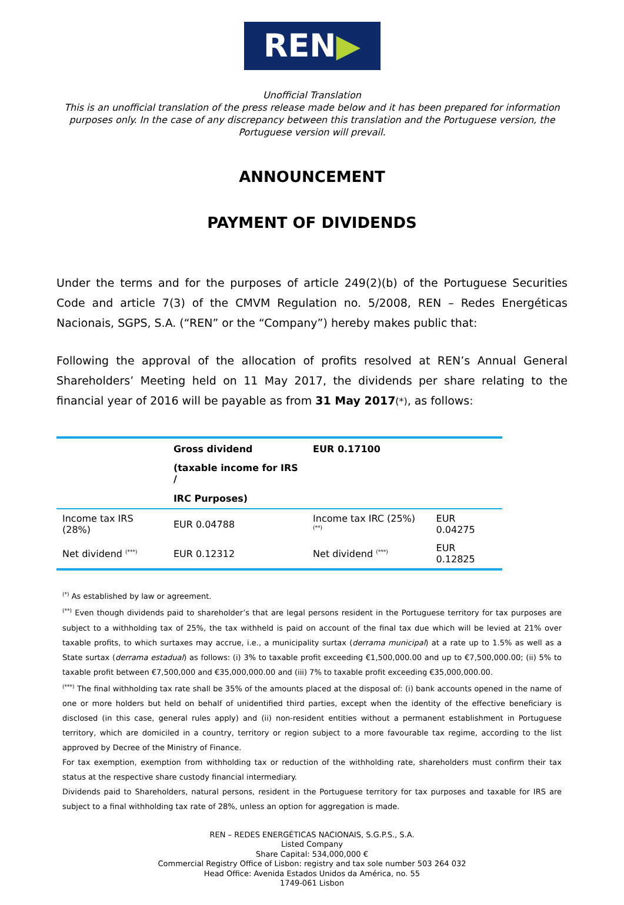REN▶
Unofficial Translation
This is an unofficial translation of the press release made below and it has been prepared for information purposes only. In the case of any discrepancy between this translation and the Portuguese version, the Portuguese version will prevail.
ANNOUNCEMENT
PAYMENT OF DIVIDENDS
Under the terms and for the purposes of article 249(2)(b) of the Portuguese Securities Code and article 7(3) of the CMVM Regulation no. 5/2008, REN – Redes Energéticas Nacionais, SGPS, S.A. (“REN” or the “Company”) hereby makes public that:
Following the approval of the allocation of profits resolved at REN’s Annual General Shareholders’ Meeting held on 11 May 2017, the dividends per share relating to the financial year of 2016 will be payable as from 31 May 2017(*), as follows:
| | Gross dividend | EUR 0.17100 | |
| | (taxable income for IRS / | | |
| | IRC Purposes) | | |
| Income tax IRS (28%) | EUR 0.04788 | Income tax IRC (25%) <sup>(**)</sup> | EUR 0.04275 |
| Net dividend <sup>(***)</sup> | EUR 0.12312 | Net dividend <sup>(***)</sup> | EUR 0.12825 |
<sup>(*)</sup> As established by law or agreement.
<sup>(**)</sup> Even though dividends paid to shareholder’s that are legal persons resident in the Portuguese territory for tax purposes are subject to a withholding tax of 25%, the tax withheld is paid on account of the final tax due which will be levied at 21% over taxable profits, to which surtaxes may accrue, i.e., a municipality surtax (derrama municipal) at a rate up to 1.5% as well as a State surtax (derrama estadual) as follows: (i) 3% to taxable profit exceeding €1,500,000.00 and up to €7,500,000.00; (ii) 5% to taxable profit between €7,500,000 and €35,000,000.00 and (iii) 7% to taxable profit exceeding €35,000,000.00.
<sup>(***)</sup> The final withholding tax rate shall be 35% of the amounts placed at the disposal of: (i) bank accounts opened in the name of one or more holders but held on behalf of unidentified third parties, except when the identity of the effective beneficiary is disclosed (in this case, general rules apply) and (ii) non-resident entities without a permanent establishment in Portuguese territory, which are domiciled in a country, territory or region subject to a more favourable tax regime, according to the list approved by Decree of the Ministry of Finance.
For tax exemption, exemption from withholding tax or reduction of the withholding rate, shareholders must confirm their tax status at the respective share custody financial intermediary.
Dividends paid to Shareholders, natural persons, resident in the Portuguese territory for tax purposes and taxable for IRS are subject to a final withholding tax rate of 28%, unless an option for aggregation is made.
REN – REDES ENERGÉTICAS NACIONAIS, S.G.P.S., S.A.
Listed Company
Share Capital: 534,000,000 €
Commercial Registry Office of Lisbon: registry and tax sole number 503 264 032
Head Office: Avenida Estados Unidos da América, no. 55
1749-061 Lisbon